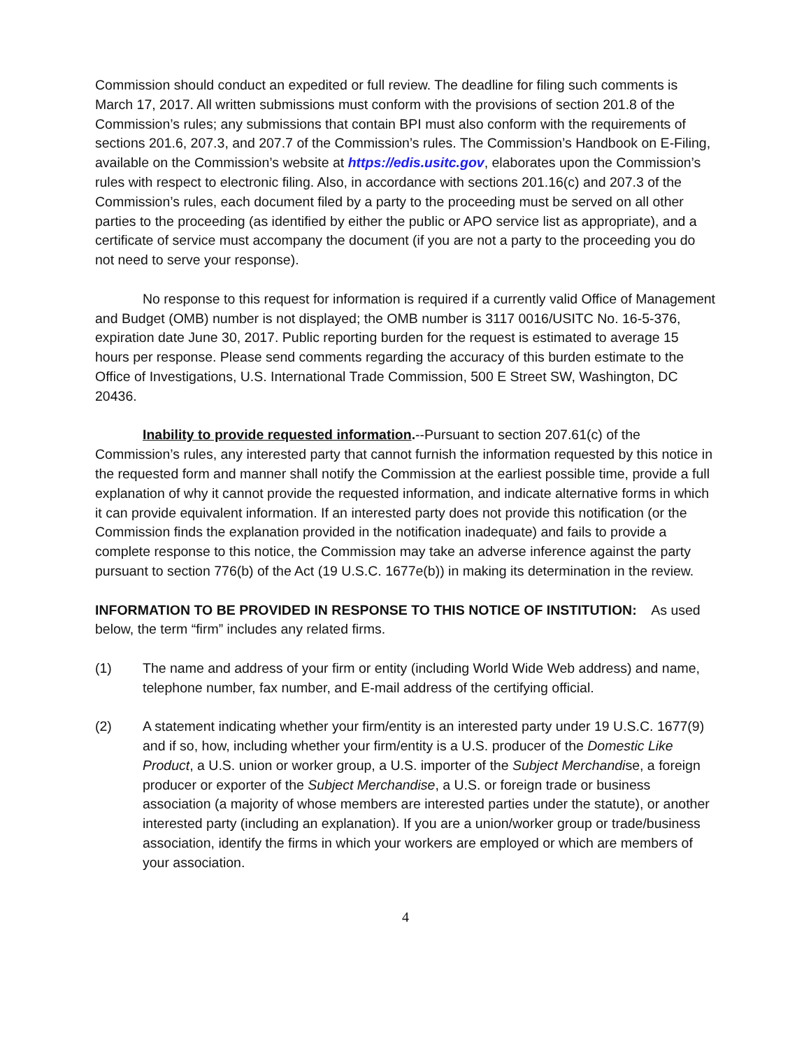Commission should conduct an expedited or full review. The deadline for filing such comments is March 17, 2017. All written submissions must conform with the provisions of section 201.8 of the Commission’s rules; any submissions that contain BPI must also conform with the requirements of sections 201.6, 207.3, and 207.7 of the Commission’s rules. The Commission’s Handbook on E-Filing, available on the Commission’s website at https://edis.usitc.gov, elaborates upon the Commission’s rules with respect to electronic filing. Also, in accordance with sections 201.16(c) and 207.3 of the Commission’s rules, each document filed by a party to the proceeding must be served on all other parties to the proceeding (as identified by either the public or APO service list as appropriate), and a certificate of service must accompany the document (if you are not a party to the proceeding you do not need to serve your response).
No response to this request for information is required if a currently valid Office of Management and Budget (OMB) number is not displayed; the OMB number is 3117 0016/USITC No. 16-5-376, expiration date June 30, 2017. Public reporting burden for the request is estimated to average 15 hours per response. Please send comments regarding the accuracy of this burden estimate to the Office of Investigations, U.S. International Trade Commission, 500 E Street SW, Washington, DC 20436.
Inability to provide requested information.--Pursuant to section 207.61(c) of the Commission’s rules, any interested party that cannot furnish the information requested by this notice in the requested form and manner shall notify the Commission at the earliest possible time, provide a full explanation of why it cannot provide the requested information, and indicate alternative forms in which it can provide equivalent information. If an interested party does not provide this notification (or the Commission finds the explanation provided in the notification inadequate) and fails to provide a complete response to this notice, the Commission may take an adverse inference against the party pursuant to section 776(b) of the Act (19 U.S.C. 1677e(b)) in making its determination in the review.
INFORMATION TO BE PROVIDED IN RESPONSE TO THIS NOTICE OF INSTITUTION: As used below, the term “firm” includes any related firms.
(1) The name and address of your firm or entity (including World Wide Web address) and name, telephone number, fax number, and E-mail address of the certifying official.
(2) A statement indicating whether your firm/entity is an interested party under 19 U.S.C. 1677(9) and if so, how, including whether your firm/entity is a U.S. producer of the Domestic Like Product, a U.S. union or worker group, a U.S. importer of the Subject Merchandise, a foreign producer or exporter of the Subject Merchandise, a U.S. or foreign trade or business association (a majority of whose members are interested parties under the statute), or another interested party (including an explanation). If you are a union/worker group or trade/business association, identify the firms in which your workers are employed or which are members of your association.
4